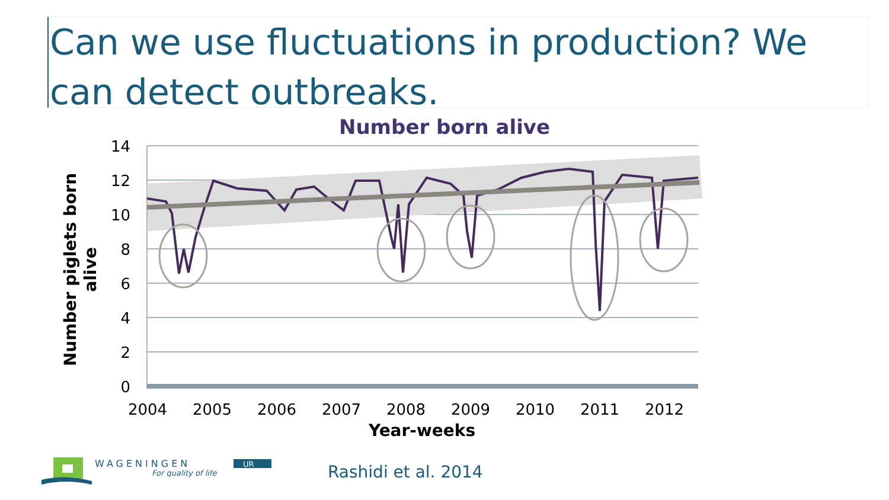Can we use fluctuations in production? We can detect outbreaks.
Number born alive
14
12
10
8
6
4
2
0
2004
2005
2006
2007
2008
2009
2010
2011
2012
Year-weeks
Number piglets born
alive
WAGENINGEN
UR
For quality of life
Rashidi et al. 2014